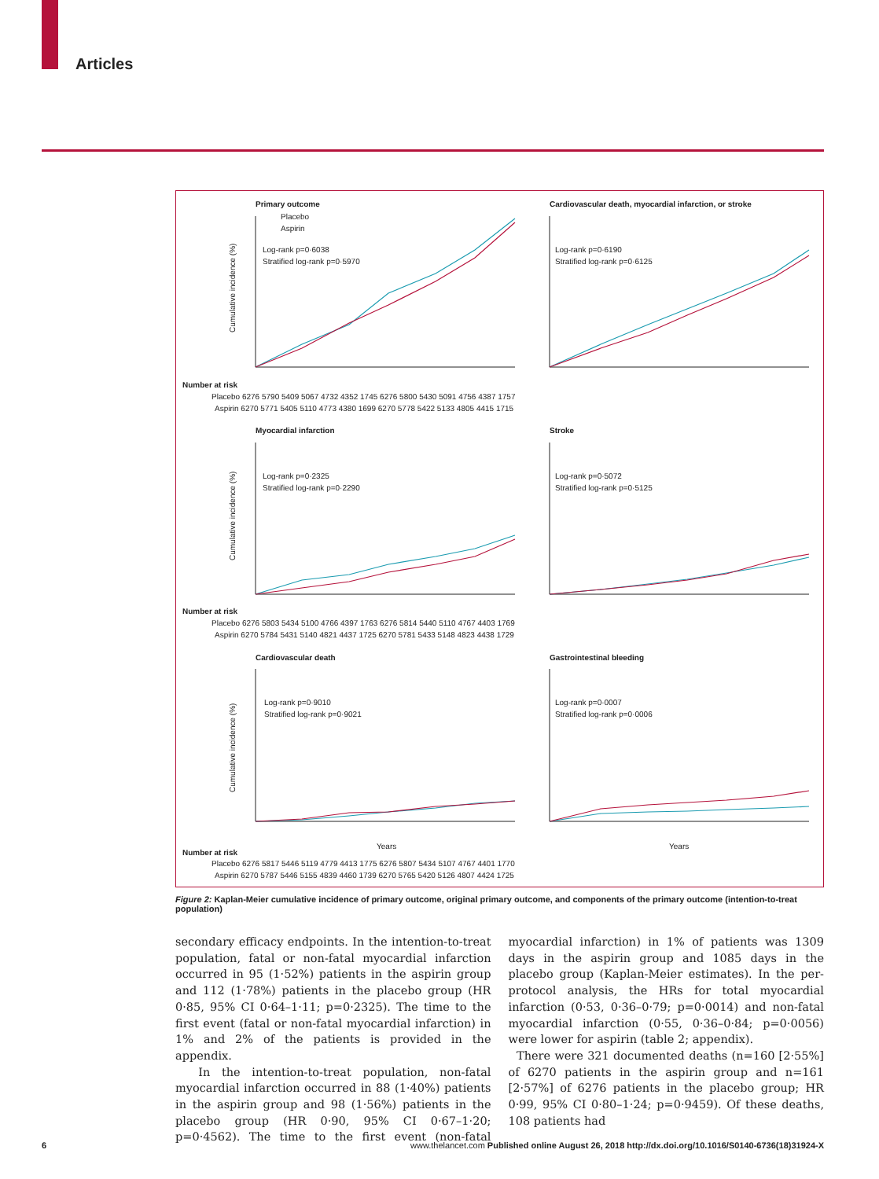Articles
Primary outcome
Cardiovascular death, myocardial infarction, or stroke
Placebo
Aspirin
Log-rank p=0·6038
Stratified log-rank p=0·5970
Log-rank p=0·6190
Stratified log-rank p=0·6125
Number at risk
Placebo 6276 5790 5409 5067 4732 4352 1745 6276 5800 5430 5091 4756 4387 1757
Aspirin 6270 5771 5405 5110 4773 4380 1699 6270 5778 5422 5133 4805 4415 1715
Myocardial infarction
Stroke
Log-rank p=0·2325
Stratified log-rank p=0·2290
Log-rank p=0·5072
Stratified log-rank p=0·5125
Number at risk
Placebo 6276 5803 5434 5100 4766 4397 1763 6276 5814 5440 5110 4767 4403 1769
Aspirin 6270 5784 5431 5140 4821 4437 1725 6270 5781 5433 5148 4823 4438 1729
Cardiovascular death
Gastrointestinal bleeding
Log-rank p=0·9010
Stratified log-rank p=0·9021
Log-rank p=0·0007
Stratified log-rank p=0·0006
Years
Years
Number at risk
Placebo 6276 5817 5446 5119 4779 4413 1775 6276 5807 5434 5107 4767 4401 1770
Aspirin 6270 5787 5446 5155 4839 4460 1739 6270 5765 5420 5126 4807 4424 1725
Cumulative incidence (%)
Cumulative incidence (%)
Cumulative incidence (%)
Figure 2: Kaplan-Meier cumulative incidence of primary outcome, original primary outcome, and components of the primary outcome (intention-to-treat population)
secondary efficacy endpoints. In the intention-to-treat population, fatal or non-fatal myocardial infarction occurred in 95 (1·52%) patients in the aspirin group and 112 (1·78%) patients in the placebo group (HR 0·85, 95% CI 0·64–1·11; p=0·2325). The time to the first event (fatal or non-fatal myocardial infarction) in 1% and 2% of the patients is provided in the appendix.
In the intention-to-treat population, non-fatal myocardial infarction occurred in 88 (1·40%) patients in the aspirin group and 98 (1·56%) patients in the placebo group (HR 0·90, 95% CI 0·67–1·20; p=0·4562). The time to the first event (non-fatal myocardial infarction) in 1% of patients was 1309 days in the aspirin group and 1085 days in the placebo group (Kaplan-Meier estimates). In the per-protocol analysis, the HRs for total myocardial infarction (0·53, 0·36–0·79; p=0·0014) and non-fatal myocardial infarction (0·55, 0·36–0·84; p=0·0056) were lower for aspirin (table 2; appendix).
There were 321 documented deaths (n=160 [2·55%] of 6270 patients in the aspirin group and n=161 [2·57%] of 6276 patients in the placebo group; HR 0·99, 95% CI 0·80–1·24; p=0·9459). Of these deaths, 108 patients had
6 www.thelancet.com Published online August 26, 2018 http://dx.doi.org/10.1016/S0140-6736(18)31924-X